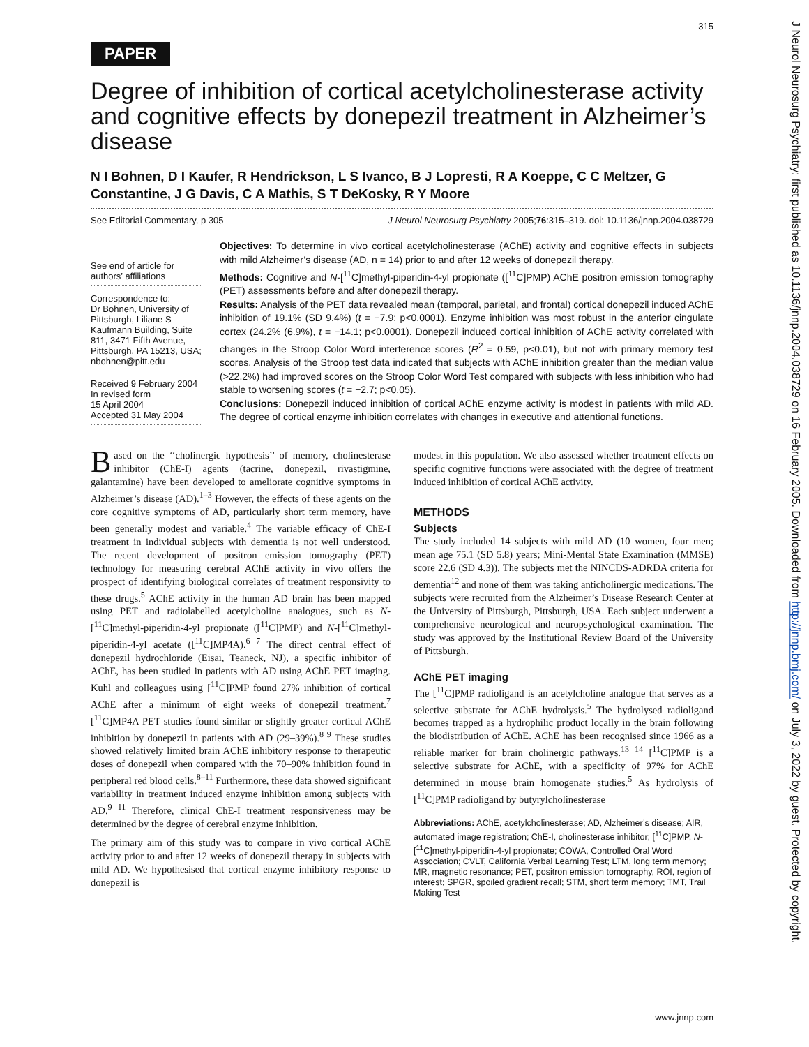315
PAPER
Degree of inhibition of cortical acetylcholinesterase activity and cognitive effects by donepezil treatment in Alzheimer’s disease
N I Bohnen, D I Kaufer, R Hendrickson, L S Ivanco, B J Lopresti, R A Koeppe, C C Meltzer, G Constantine, J G Davis, C A Mathis, S T DeKosky, R Y Moore
See Editorial Commentary, p 305 J Neurol Neurosurg Psychiatry 2005;76:315–319. doi: 10.1136/jnnp.2004.038729
See end of article for authors’ affiliations
Correspondence to:
Dr Bohnen, University of Pittsburgh, Liliane S Kaufmann Building, Suite 811, 3471 Fifth Avenue, Pittsburgh, PA 15213, USA; nbohnen@pitt.edu
Received 9 February 2004
In revised form
15 April 2004
Accepted 31 May 2004
Objectives: To determine in vivo cortical acetylcholinesterase (AChE) activity and cognitive effects in subjects with mild Alzheimer’s disease (AD, n = 14) prior to and after 12 weeks of donepezil therapy.
Methods: Cognitive and N-[<sup>11</sup>C]methyl-piperidin-4-yl propionate ([<sup>11</sup>C]PMP) AChE positron emission tomography (PET) assessments before and after donepezil therapy.
Results: Analysis of the PET data revealed mean (temporal, parietal, and frontal) cortical donepezil induced AChE inhibition of 19.1% (SD 9.4%) (t = −7.9; p<0.0001). Enzyme inhibition was most robust in the anterior cingulate cortex (24.2% (6.9%), t = −14.1; p<0.0001). Donepezil induced cortical inhibition of AChE activity correlated with changes in the Stroop Color Word interference scores (R<sup>2</sup> = 0.59, p<0.01), but not with primary memory test scores. Analysis of the Stroop test data indicated that subjects with AChE inhibition greater than the median value (>22.2%) had improved scores on the Stroop Color Word Test compared with subjects with less inhibition who had stable to worsening scores (t = −2.7; p<0.05).
Conclusions: Donepezil induced inhibition of cortical AChE enzyme activity is modest in patients with mild AD. The degree of cortical enzyme inhibition correlates with changes in executive and attentional functions.
Based on the ‘‘cholinergic hypothesis’’ of memory, cholinesterase inhibitor (ChE-I) agents (tacrine, donepezil, rivastigmine, galantamine) have been developed to ameliorate cognitive symptoms in Alzheimer’s disease (AD).<sup>1–3</sup> However, the effects of these agents on the core cognitive symptoms of AD, particularly short term memory, have been generally modest and variable.<sup>4</sup> The variable efficacy of ChE-I treatment in individual subjects with dementia is not well understood. The recent development of positron emission tomography (PET) technology for measuring cerebral AChE activity in vivo offers the prospect of identifying biological correlates of treatment responsivity to these drugs.<sup>5</sup> AChE activity in the human AD brain has been mapped using PET and radiolabelled acetylcholine analogues, such as N-[<sup>11</sup>C]methyl-piperidin-4-yl propionate ([<sup>11</sup>C]PMP) and N-[<sup>11</sup>C]methyl-piperidin-4-yl acetate ([<sup>11</sup>C]MP4A).<sup>6 7</sup> The direct central effect of donepezil hydrochloride (Eisai, Teaneck, NJ), a specific inhibitor of AChE, has been studied in patients with AD using AChE PET imaging. Kuhl and colleagues using [<sup>11</sup>C]PMP found 27% inhibition of cortical AChE after a minimum of eight weeks of donepezil treatment.<sup>7</sup> [<sup>11</sup>C]MP4A PET studies found similar or slightly greater cortical AChE inhibition by donepezil in patients with AD (29–39%).<sup>8 9</sup> These studies showed relatively limited brain AChE inhibitory response to therapeutic doses of donepezil when compared with the 70–90% inhibition found in peripheral red blood cells.<sup>8–11</sup> Furthermore, these data showed significant variability in treatment induced enzyme inhibition among subjects with AD.<sup>9 11</sup> Therefore, clinical ChE-I treatment responsiveness may be determined by the degree of cerebral enzyme inhibition.
The primary aim of this study was to compare in vivo cortical AChE activity prior to and after 12 weeks of donepezil therapy in subjects with mild AD. We hypothesised that cortical enzyme inhibitory response to donepezil is
modest in this population. We also assessed whether treatment effects on specific cognitive functions were associated with the degree of treatment induced inhibition of cortical AChE activity.
METHODS
Subjects
The study included 14 subjects with mild AD (10 women, four men; mean age 75.1 (SD 5.8) years; Mini-Mental State Examination (MMSE) score 22.6 (SD 4.3)). The subjects met the NINCDS-ADRDA criteria for dementia<sup>12</sup> and none of them was taking anticholinergic medications. The subjects were recruited from the Alzheimer’s Disease Research Center at the University of Pittsburgh, Pittsburgh, USA. Each subject underwent a comprehensive neurological and neuropsychological examination. The study was approved by the Institutional Review Board of the University of Pittsburgh.
AChE PET imaging
The [<sup>11</sup>C]PMP radioligand is an acetylcholine analogue that serves as a selective substrate for AChE hydrolysis.<sup>5</sup> The hydrolysed radioligand becomes trapped as a hydrophilic product locally in the brain following the biodistribution of AChE. AChE has been recognised since 1966 as a reliable marker for brain cholinergic pathways.<sup>13 14</sup> [<sup>11</sup>C]PMP is a selective substrate for AChE, with a specificity of 97% for AChE determined in mouse brain homogenate studies.<sup>5</sup> As hydrolysis of [<sup>11</sup>C]PMP radioligand by butyrylcholinesterase
Abbreviations: AChE, acetylcholinesterase; AD, Alzheimer’s disease; AIR, automated image registration; ChE-I, cholinesterase inhibitor; [<sup>11</sup>C]PMP, N-[<sup>11</sup>C]methyl-piperidin-4-yl propionate; COWA, Controlled Oral Word Association; CVLT, California Verbal Learning Test; LTM, long term memory; MR, magnetic resonance; PET, positron emission tomography, ROI, region of interest; SPGR, spoiled gradient recall; STM, short term memory; TMT, Trail Making Test
www.jnnp.com
J Neurol Neurosurg Psychiatry: first published as 10.1136/jnnp.2004.038729 on 16 February 2005. Downloaded from http://jnnp.bmj.com/ on July 3, 2022 by guest. Protected by copyright.